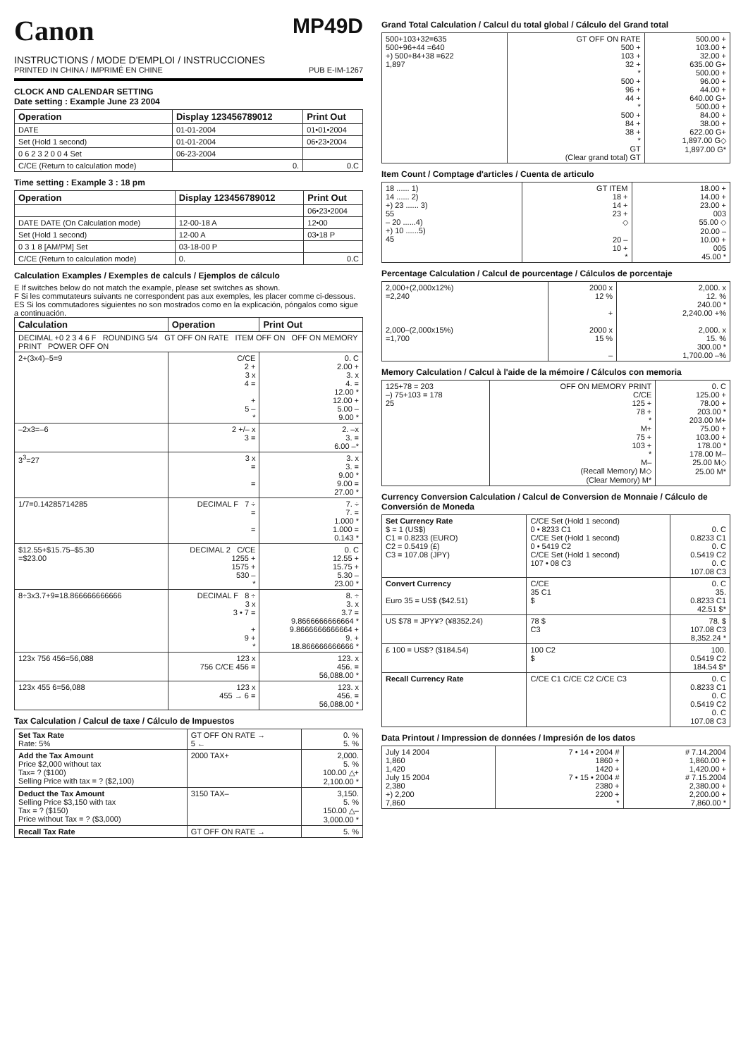Canon
MP49D
INSTRUCTIONS / MODE D'EMPLOI / INSTRUCCIONES
PRINTED IN CHINA / IMPRIMÉ EN CHINE PUB E-IM-1267
CLOCK AND CALENDAR SETTING
Date setting : Example June 23 2004
| Operation | Display 123456789012 | Print Out |
| --- | --- | --- |
| DATE | 01-01-2004 | 01•01•2004 |
| Set (Hold 1 second) | 01-01-2004 | 06•23•2004 |
| 0 6 2 3 2 0 0 4 Set | 06-23-2004 | |
| C/CE (Return to calculation mode) | 0. | 0.C |
Time setting : Example 3 : 18 pm
| Operation | Display 123456789012 | Print Out |
| --- | --- | --- |
| | | 06•23•2004 |
| DATE DATE (On Calculation mode) | 12-00-18 A | 12•00 |
| Set (Hold 1 second) | 12-00 A | 03•18 P |
| 0 3 1 8 [AM/PM] Set | 03-18-00 P | |
| C/CE (Return to calculation mode) | 0. | 0.C |
Calculation Examples / Exemples de calculs / Ejemplos de cálculo
E If switches below do not match the example, please set switches as shown.
F Si les commutateurs suivants ne correspondent pas aux exemples, les placer comme ci-dessous.
ES Si los commutadores siguientes no son mostrados como en la explicación, póngalos como sigue a continuación.
| Calculation | Operation | Print Out |
| --- | --- | --- |
| DECIMAL +0 2 3 4 6 F ROUNDING 5/4 GT OFF ON RATE ITEM OFF ON OFF ON MEMORY PRINT POWER OFF ON | | |
| 2+(3x4)–5=9 | C/CE 2 + 3 x 4 = + 5 – * | 0. C 2.00 + 3. x 4. = 12.00 * 12.00 + 5.00 – 9.00 * |
| –2x3=–6 | 2 +/– x 3 = | 2. –x 3. = 6.00 –* |
| 3<sup>3</sup>=27 | 3 x = = | 3. x 3. = 9.00 * 9.00 = 27.00 * |
| 1/7=0.14285714285 | DECIMAL F 7 ÷ = = | 7. ÷ 7. = 1.000 * 1.000 = 0.143 * |
| $12.55+$15.75–$5.30 =$23.00 | DECIMAL 2 C/CE 1255 + 1575 + 530 – * | 0. C 12.55 + 15.75 + 5.30 – 23.00 * |
| 8÷3x3.7+9=18.866666666666 | DECIMAL F 8 ÷ 3 x 3 • 7 = + 9 + * | 8. ÷ 3. x 3.7 = 9.8666666666664 * 9.8666666666664 + 9. + 18.866666666666 * |
| 123x 756 456=56,088 | 123 x 756 C/CE 456 = | 123. x 456. = 56,088.00 * |
| 123x 455 6=56,088 | 123 x 455 → 6 = | 123. x 456. = 56,088.00 * |
Tax Calculation / Calcul de taxe / Cálculo de Impuestos
| Set Tax Rate Rate: 5% | GT OFF ON RATE → 5 ← | 0. % 5. % |
| Add the Tax Amount Price $2,000 without tax Tax= ? ($100) Selling Price with tax = ? ($2,100) | 2000 TAX+ | 2,000. 5. % 100.00 △+ 2,100.00 * |
| Deduct the Tax Amount Selling Price $3,150 with tax Tax = ? ($150) Price without Tax = ? ($3,000) | 3150 TAX– | 3,150. 5. % 150.00 △– 3,000.00 * |
| Recall Tax Rate | GT OFF ON RATE → | 5. % |
Grand Total Calculation / Calcul du total global / Cálculo del Grand total
| 500+103+32=635 500+96+44 =640 +) 500+84+38 =622 1,897 | GT OFF ON RATE 500 + 103 + 32 + * 500 + 96 + 44 + * 500 + 84 + 38 + * GT (Clear grand total) GT | 500.00 + 103.00 + 32.00 + 635.00 G+ 500.00 + 96.00 + 44.00 + 640.00 G+ 500.00 + 84.00 + 38.00 + 622.00 G+ 1,897.00 G◇ 1,897.00 G* |
Item Count / Comptage d'articles / Cuenta de articulo
| 18 ...... 1) 14 ...... 2) +) 23 ...... 3) 55 – 20 ......4) +) 10 ......5) 45 | GT ITEM 18 + 14 + 23 + ◇ 20 – 10 + * | 18.00 + 14.00 + 23.00 + 003 55.00 ◇ 20.00 – 10.00 + 005 45.00 * |
Percentage Calculation / Calcul de pourcentage / Cálculos de porcentaje
| 2,000+(2,000x12%) =2,240 2,000–(2,000x15%) =1,700 | 2000 x 12 % + 2000 x 15 % – | 2,000. x 12. % 240.00 * 2,240.00 +% 2,000. x 15. % 300.00 * 1,700.00 –% |
Memory Calculation / Calcul à l'aide de la mémoire / Cálculos con memoria
| 125+78 = 203 –) 75+103 = 178 25 | OFF ON MEMORY PRINT C/CE 125 + 78 + * M+ 75 + 103 + * M– (Recall Memory) M◇ (Clear Memory) M* | 0. C 125.00 + 78.00 + 203.00 * 203.00 M+ 75.00 + 103.00 + 178.00 * 178.00 M– 25.00 M◇ 25.00 M* |
Currency Conversion Calculation / Calcul de Conversion de Monnaie / Cálculo de Conversión de Moneda
| Set Currency Rate $ = 1 (US$) C1 = 0.8233 (EURO) C2 = 0.5419 (£) C3 = 107.08 (JPY) | C/CE Set (Hold 1 second) 0 • 8233 C1 C/CE Set (Hold 1 second) 0 • 5419 C2 C/CE Set (Hold 1 second) 107 • 08 C3 | 0. C 0.8233 C1 0. C 0.5419 C2 0. C 107.08 C3 |
| Convert Currency Euro 35 = US$ ($42.51) | C/CE 35 C1 $ | 0. C 35. 0.8233 C1 42.51 $* |
| US $78 = JPY¥? (¥8352.24) | 78 $ C3 | 78. $ 107.08 C3 8,352.24 * |
| £ 100 = US$? ($184.54) | 100 C2 $ | 100. 0.5419 C2 184.54 $* |
| Recall Currency Rate | C/CE C1 C/CE C2 C/CE C3 | 0. C 0.8233 C1 0. C 0.5419 C2 0. C 107.08 C3 |
Data Printout / Impression de données / Impresión de los datos
| July 14 2004 1,860 1,420 July 15 2004 2,380 +) 2,200 7,860 | 7 • 14 • 2004 # 1860 + 1420 + 7 • 15 • 2004 # 2380 + 2200 + * | # 7.14.2004 1,860.00 + 1,420.00 + # 7.15.2004 2,380.00 + 2,200.00 + 7,860.00 * |